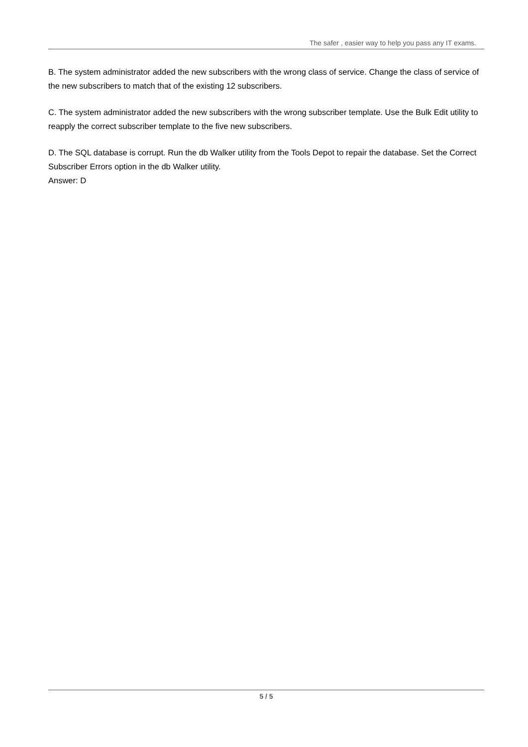The safer , easier way to help you pass any IT exams.
B. The system administrator added the new subscribers with the wrong class of service. Change the class of service of the new subscribers to match that of the existing 12 subscribers.
C. The system administrator added the new subscribers with the wrong subscriber template. Use the Bulk Edit utility to reapply the correct subscriber template to the five new subscribers.
D. The SQL database is corrupt. Run the db Walker utility from the Tools Depot to repair the database. Set the Correct Subscriber Errors option in the db Walker utility.
Answer: D
5 / 5